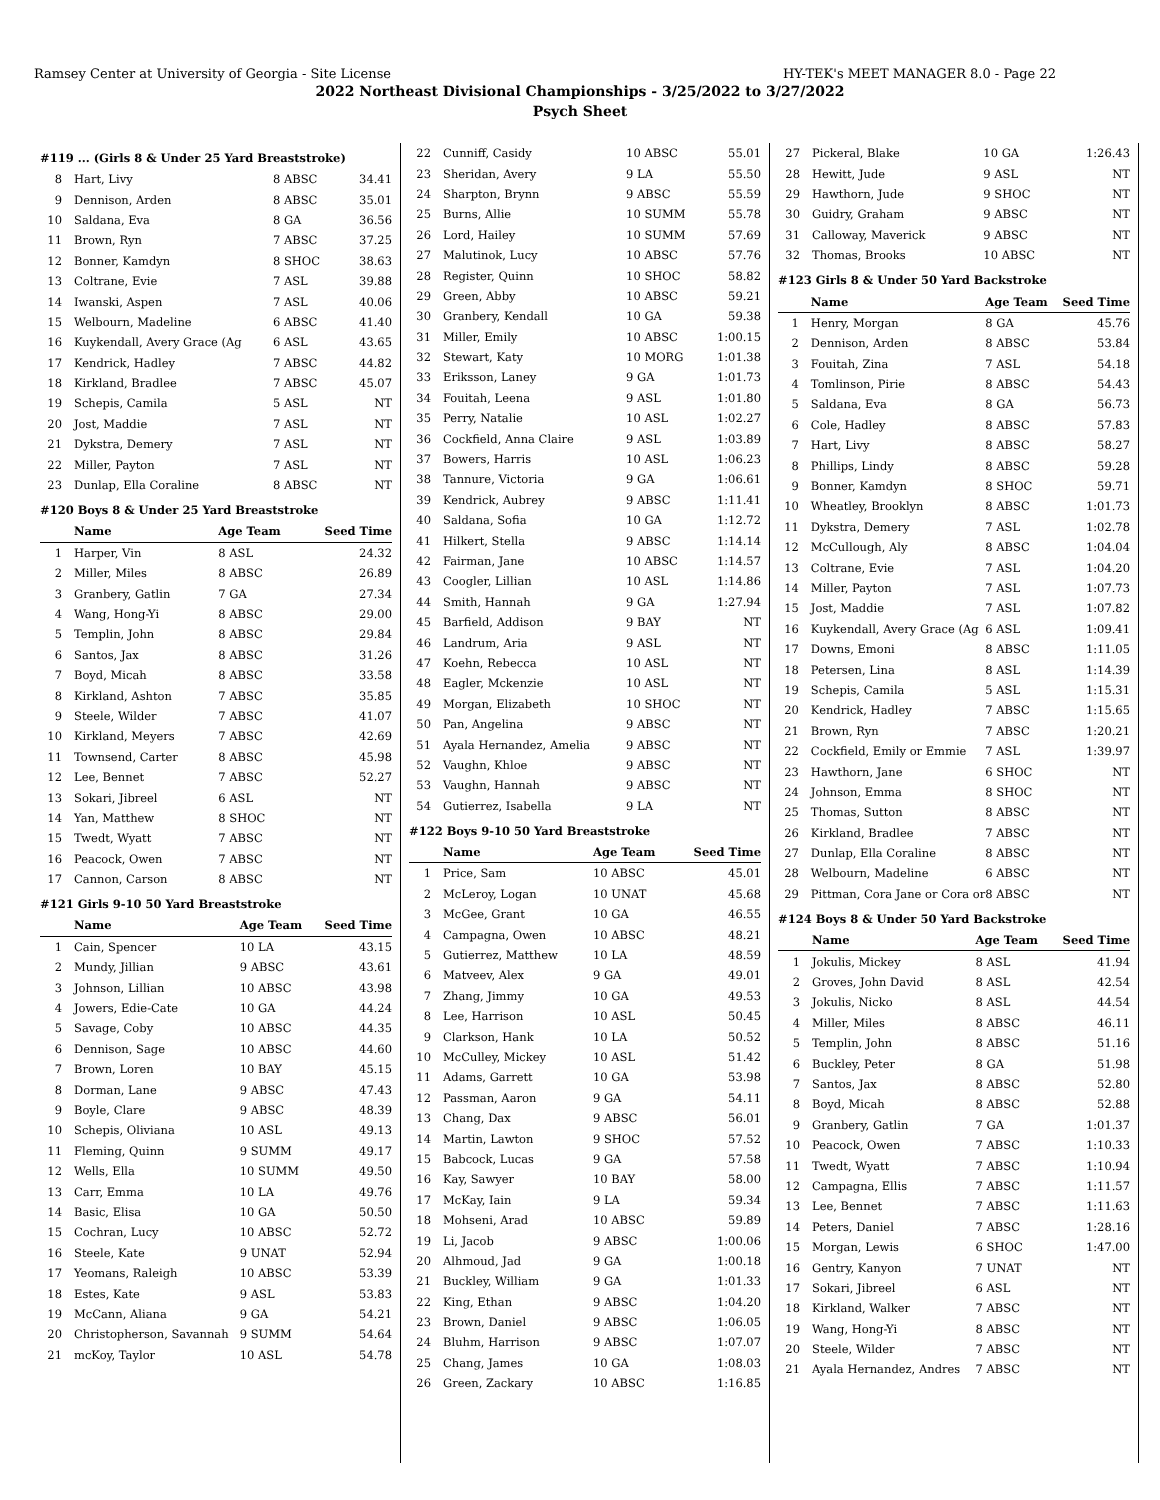Ramsey Center at University of Georgia - Site License HY-TEK's MEET MANAGER 8.0 - Page 22
2022 Northeast Divisional Championships - 3/25/2022 to 3/27/2022
Psych Sheet
#119 ... (Girls 8 & Under 25 Yard Breaststroke)
| 8 | Hart, Livy | 8 ABSC | 34.41 |
| 9 | Dennison, Arden | 8 ABSC | 35.01 |
| 10 | Saldana, Eva | 8 GA | 36.56 |
| 11 | Brown, Ryn | 7 ABSC | 37.25 |
| 12 | Bonner, Kamdyn | 8 SHOC | 38.63 |
| 13 | Coltrane, Evie | 7 ASL | 39.88 |
| 14 | Iwanski, Aspen | 7 ASL | 40.06 |
| 15 | Welbourn, Madeline | 6 ABSC | 41.40 |
| 16 | Kuykendall, Avery Grace (Ag | 6 ASL | 43.65 |
| 17 | Kendrick, Hadley | 7 ABSC | 44.82 |
| 18 | Kirkland, Bradlee | 7 ABSC | 45.07 |
| 19 | Schepis, Camila | 5 ASL | NT |
| 20 | Jost, Maddie | 7 ASL | NT |
| 21 | Dykstra, Demery | 7 ASL | NT |
| 22 | Miller, Payton | 7 ASL | NT |
| 23 | Dunlap, Ella Coraline | 8 ABSC | NT |
#120 Boys 8 & Under 25 Yard Breaststroke
| | Name | Age Team | Seed Time |
| --- | --- | --- | --- |
| 1 | Harper, Vin | 8 ASL | 24.32 |
| 2 | Miller, Miles | 8 ABSC | 26.89 |
| 3 | Granbery, Gatlin | 7 GA | 27.34 |
| 4 | Wang, Hong-Yi | 8 ABSC | 29.00 |
| 5 | Templin, John | 8 ABSC | 29.84 |
| 6 | Santos, Jax | 8 ABSC | 31.26 |
| 7 | Boyd, Micah | 8 ABSC | 33.58 |
| 8 | Kirkland, Ashton | 7 ABSC | 35.85 |
| 9 | Steele, Wilder | 7 ABSC | 41.07 |
| 10 | Kirkland, Meyers | 7 ABSC | 42.69 |
| 11 | Townsend, Carter | 8 ABSC | 45.98 |
| 12 | Lee, Bennet | 7 ABSC | 52.27 |
| 13 | Sokari, Jibreel | 6 ASL | NT |
| 14 | Yan, Matthew | 8 SHOC | NT |
| 15 | Twedt, Wyatt | 7 ABSC | NT |
| 16 | Peacock, Owen | 7 ABSC | NT |
| 17 | Cannon, Carson | 8 ABSC | NT |
#121 Girls 9-10 50 Yard Breaststroke
| | Name | Age Team | Seed Time |
| --- | --- | --- | --- |
| 1 | Cain, Spencer | 10 LA | 43.15 |
| 2 | Mundy, Jillian | 9 ABSC | 43.61 |
| 3 | Johnson, Lillian | 10 ABSC | 43.98 |
| 4 | Jowers, Edie-Cate | 10 GA | 44.24 |
| 5 | Savage, Coby | 10 ABSC | 44.35 |
| 6 | Dennison, Sage | 10 ABSC | 44.60 |
| 7 | Brown, Loren | 10 BAY | 45.15 |
| 8 | Dorman, Lane | 9 ABSC | 47.43 |
| 9 | Boyle, Clare | 9 ABSC | 48.39 |
| 10 | Schepis, Oliviana | 10 ASL | 49.13 |
| 11 | Fleming, Quinn | 9 SUMM | 49.17 |
| 12 | Wells, Ella | 10 SUMM | 49.50 |
| 13 | Carr, Emma | 10 LA | 49.76 |
| 14 | Basic, Elisa | 10 GA | 50.50 |
| 15 | Cochran, Lucy | 10 ABSC | 52.72 |
| 16 | Steele, Kate | 9 UNAT | 52.94 |
| 17 | Yeomans, Raleigh | 10 ABSC | 53.39 |
| 18 | Estes, Kate | 9 ASL | 53.83 |
| 19 | McCann, Aliana | 9 GA | 54.21 |
| 20 | Christopherson, Savannah | 9 SUMM | 54.64 |
| 21 | mcKoy, Taylor | 10 ASL | 54.78 |
| 22 | Cunniff, Casidy | 10 ABSC | 55.01 |
| 23 | Sheridan, Avery | 9 LA | 55.50 |
| 24 | Sharpton, Brynn | 9 ABSC | 55.59 |
| 25 | Burns, Allie | 10 SUMM | 55.78 |
| 26 | Lord, Hailey | 10 SUMM | 57.69 |
| 27 | Malutinok, Lucy | 10 ABSC | 57.76 |
| 28 | Register, Quinn | 10 SHOC | 58.82 |
| 29 | Green, Abby | 10 ABSC | 59.21 |
| 30 | Granbery, Kendall | 10 GA | 59.38 |
| 31 | Miller, Emily | 10 ABSC | 1:00.15 |
| 32 | Stewart, Katy | 10 MORG | 1:01.38 |
| 33 | Eriksson, Laney | 9 GA | 1:01.73 |
| 34 | Fouitah, Leena | 9 ASL | 1:01.80 |
| 35 | Perry, Natalie | 10 ASL | 1:02.27 |
| 36 | Cockfield, Anna Claire | 9 ASL | 1:03.89 |
| 37 | Bowers, Harris | 10 ASL | 1:06.23 |
| 38 | Tannure, Victoria | 9 GA | 1:06.61 |
| 39 | Kendrick, Aubrey | 9 ABSC | 1:11.41 |
| 40 | Saldana, Sofia | 10 GA | 1:12.72 |
| 41 | Hilkert, Stella | 9 ABSC | 1:14.14 |
| 42 | Fairman, Jane | 10 ABSC | 1:14.57 |
| 43 | Coogler, Lillian | 10 ASL | 1:14.86 |
| 44 | Smith, Hannah | 9 GA | 1:27.94 |
| 45 | Barfield, Addison | 9 BAY | NT |
| 46 | Landrum, Aria | 9 ASL | NT |
| 47 | Koehn, Rebecca | 10 ASL | NT |
| 48 | Eagler, Mckenzie | 10 ASL | NT |
| 49 | Morgan, Elizabeth | 10 SHOC | NT |
| 50 | Pan, Angelina | 9 ABSC | NT |
| 51 | Ayala Hernandez, Amelia | 9 ABSC | NT |
| 52 | Vaughn, Khloe | 9 ABSC | NT |
| 53 | Vaughn, Hannah | 9 ABSC | NT |
| 54 | Gutierrez, Isabella | 9 LA | NT |
#122 Boys 9-10 50 Yard Breaststroke
| | Name | Age Team | Seed Time |
| --- | --- | --- | --- |
| 1 | Price, Sam | 10 ABSC | 45.01 |
| 2 | McLeroy, Logan | 10 UNAT | 45.68 |
| 3 | McGee, Grant | 10 GA | 46.55 |
| 4 | Campagna, Owen | 10 ABSC | 48.21 |
| 5 | Gutierrez, Matthew | 10 LA | 48.59 |
| 6 | Matveev, Alex | 9 GA | 49.01 |
| 7 | Zhang, Jimmy | 10 GA | 49.53 |
| 8 | Lee, Harrison | 10 ASL | 50.45 |
| 9 | Clarkson, Hank | 10 LA | 50.52 |
| 10 | McCulley, Mickey | 10 ASL | 51.42 |
| 11 | Adams, Garrett | 10 GA | 53.98 |
| 12 | Passman, Aaron | 9 GA | 54.11 |
| 13 | Chang, Dax | 9 ABSC | 56.01 |
| 14 | Martin, Lawton | 9 SHOC | 57.52 |
| 15 | Babcock, Lucas | 9 GA | 57.58 |
| 16 | Kay, Sawyer | 10 BAY | 58.00 |
| 17 | McKay, Iain | 9 LA | 59.34 |
| 18 | Mohseni, Arad | 10 ABSC | 59.89 |
| 19 | Li, Jacob | 9 ABSC | 1:00.06 |
| 20 | Alhmoud, Jad | 9 GA | 1:00.18 |
| 21 | Buckley, William | 9 GA | 1:01.33 |
| 22 | King, Ethan | 9 ABSC | 1:04.20 |
| 23 | Brown, Daniel | 9 ABSC | 1:06.05 |
| 24 | Bluhm, Harrison | 9 ABSC | 1:07.07 |
| 25 | Chang, James | 10 GA | 1:08.03 |
| 26 | Green, Zackary | 10 ABSC | 1:16.85 |
| 27 | Pickeral, Blake | 10 GA | 1:26.43 |
| 28 | Hewitt, Jude | 9 ASL | NT |
| 29 | Hawthorn, Jude | 9 SHOC | NT |
| 30 | Guidry, Graham | 9 ABSC | NT |
| 31 | Calloway, Maverick | 9 ABSC | NT |
| 32 | Thomas, Brooks | 10 ABSC | NT |
#123 Girls 8 & Under 50 Yard Backstroke
| | Name | Age Team | Seed Time |
| --- | --- | --- | --- |
| 1 | Henry, Morgan | 8 GA | 45.76 |
| 2 | Dennison, Arden | 8 ABSC | 53.84 |
| 3 | Fouitah, Zina | 7 ASL | 54.18 |
| 4 | Tomlinson, Pirie | 8 ABSC | 54.43 |
| 5 | Saldana, Eva | 8 GA | 56.73 |
| 6 | Cole, Hadley | 8 ABSC | 57.83 |
| 7 | Hart, Livy | 8 ABSC | 58.27 |
| 8 | Phillips, Lindy | 8 ABSC | 59.28 |
| 9 | Bonner, Kamdyn | 8 SHOC | 59.71 |
| 10 | Wheatley, Brooklyn | 8 ABSC | 1:01.73 |
| 11 | Dykstra, Demery | 7 ASL | 1:02.78 |
| 12 | McCullough, Aly | 8 ABSC | 1:04.04 |
| 13 | Coltrane, Evie | 7 ASL | 1:04.20 |
| 14 | Miller, Payton | 7 ASL | 1:07.73 |
| 15 | Jost, Maddie | 7 ASL | 1:07.82 |
| 16 | Kuykendall, Avery Grace (Ag | 6 ASL | 1:09.41 |
| 17 | Downs, Emoni | 8 ABSC | 1:11.05 |
| 18 | Petersen, Lina | 8 ASL | 1:14.39 |
| 19 | Schepis, Camila | 5 ASL | 1:15.31 |
| 20 | Kendrick, Hadley | 7 ABSC | 1:15.65 |
| 21 | Brown, Ryn | 7 ABSC | 1:20.21 |
| 22 | Cockfield, Emily or Emmie | 7 ASL | 1:39.97 |
| 23 | Hawthorn, Jane | 6 SHOC | NT |
| 24 | Johnson, Emma | 8 SHOC | NT |
| 25 | Thomas, Sutton | 8 ABSC | NT |
| 26 | Kirkland, Bradlee | 7 ABSC | NT |
| 27 | Dunlap, Ella Coraline | 8 ABSC | NT |
| 28 | Welbourn, Madeline | 6 ABSC | NT |
| 29 | Pittman, Cora Jane or Cora or | 8 ABSC | NT |
#124 Boys 8 & Under 50 Yard Backstroke
| | Name | Age Team | Seed Time |
| --- | --- | --- | --- |
| 1 | Jokulis, Mickey | 8 ASL | 41.94 |
| 2 | Groves, John David | 8 ASL | 42.54 |
| 3 | Jokulis, Nicko | 8 ASL | 44.54 |
| 4 | Miller, Miles | 8 ABSC | 46.11 |
| 5 | Templin, John | 8 ABSC | 51.16 |
| 6 | Buckley, Peter | 8 GA | 51.98 |
| 7 | Santos, Jax | 8 ABSC | 52.80 |
| 8 | Boyd, Micah | 8 ABSC | 52.88 |
| 9 | Granbery, Gatlin | 7 GA | 1:01.37 |
| 10 | Peacock, Owen | 7 ABSC | 1:10.33 |
| 11 | Twedt, Wyatt | 7 ABSC | 1:10.94 |
| 12 | Campagna, Ellis | 7 ABSC | 1:11.57 |
| 13 | Lee, Bennet | 7 ABSC | 1:11.63 |
| 14 | Peters, Daniel | 7 ABSC | 1:28.16 |
| 15 | Morgan, Lewis | 6 SHOC | 1:47.00 |
| 16 | Gentry, Kanyon | 7 UNAT | NT |
| 17 | Sokari, Jibreel | 6 ASL | NT |
| 18 | Kirkland, Walker | 7 ABSC | NT |
| 19 | Wang, Hong-Yi | 8 ABSC | NT |
| 20 | Steele, Wilder | 7 ABSC | NT |
| 21 | Ayala Hernandez, Andres | 7 ABSC | NT |